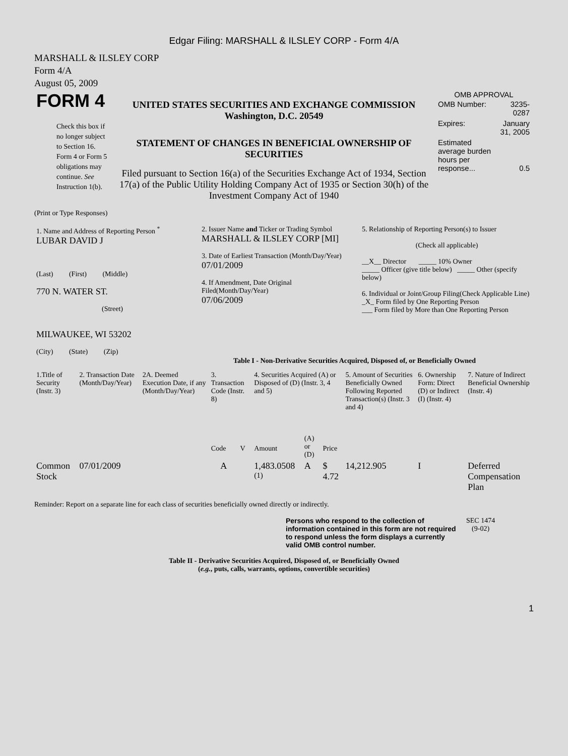Edgar Filing: MARSHALL & ILSLEY CORP - Form 4/A
MARSHALL & ILSLEY CORP
Form 4/A
August 05, 2009
| FORM 4 Check this box if no longer subject to Section 16. Form 4 or Form 5 obligations may continue. See Instruction 1(b). | UNITED STATES SECURITIES AND EXCHANGE COMMISSION Washington, D.C. 20549 STATEMENT OF CHANGES IN BENEFICIAL OWNERSHIP OF SECURITIES Filed pursuant to Section 16(a) of the Securities Exchange Act of 1934, Section 17(a) of the Public Utility Holding Company Act of 1935 or Section 30(h) of the Investment Company Act of 1940 | OMB APPROVAL / OMB Number: / 3235-0287 / / Expires: / January 31, 2005 / / Estimated average burden hours per response... / 0.5 / |
(Print or Type Responses)
| 1. Name and Address of Reporting Person <sup>*</sup> LUBAR DAVID J (Last) (First) (Middle) 770 N. WATER ST. (Street) MILWAUKEE, WI 53202 (City) (State) (Zip) | 2. Issuer Name and Ticker or Trading Symbol MARSHALL & ILSLEY CORP [MI] 3. Date of Earliest Transaction (Month/Day/Year) 07/01/2009 4. If Amendment, Date Original Filed(Month/Day/Year) 07/06/2009 | 5. Relationship of Reporting Person(s) to Issuer (Check all applicable) __X__ Director _____ 10% Owner _____ Officer (give title below) _____ Other (specify below) 6. Individual or Joint/Group Filing(Check Applicable Line) _X_ Form filed by One Reporting Person ___ Form filed by More than One Reporting Person |
Table I - Non-Derivative Securities Acquired, Disposed of, or Beneficially Owned
| 1.Title of Security (Instr. 3) | 2. Transaction Date (Month/Day/Year) | 2A. Deemed Execution Date, if any (Month/Day/Year) | 3. Transaction Code (Instr. 8) | | 4. Securities Acquired (A) or Disposed of (D) (Instr. 3, 4 and 5) | | | 5. Amount of Securities Beneficially Owned Following Reported Transaction(s) (Instr. 3 and 4) | 6. Ownership Form: Direct (D) or Indirect (I) (Instr. 4) | 7. Nature of Indirect Beneficial Ownership (Instr. 4) |
| --- | --- | --- | --- | --- | --- | --- | --- | --- | --- | --- |
| | | | Code | V | Amount | (A) or (D) | Price | | | |
| Common Stock | 07/01/2009 | | A | | 1,483.0508 <sup>(1)</sup> | A | $ 4.72 | 14,212.905 | I | Deferred Compensation Plan |
Reminder: Report on a separate line for each class of securities beneficially owned directly or indirectly.
| Persons who respond to the collection of information contained in this form are not required to respond unless the form displays a currently valid OMB control number. | SEC 1474 (9-02) |
Table II - Derivative Securities Acquired, Disposed of, or Beneficially Owned
(e.g., puts, calls, warrants, options, convertible securities)
1